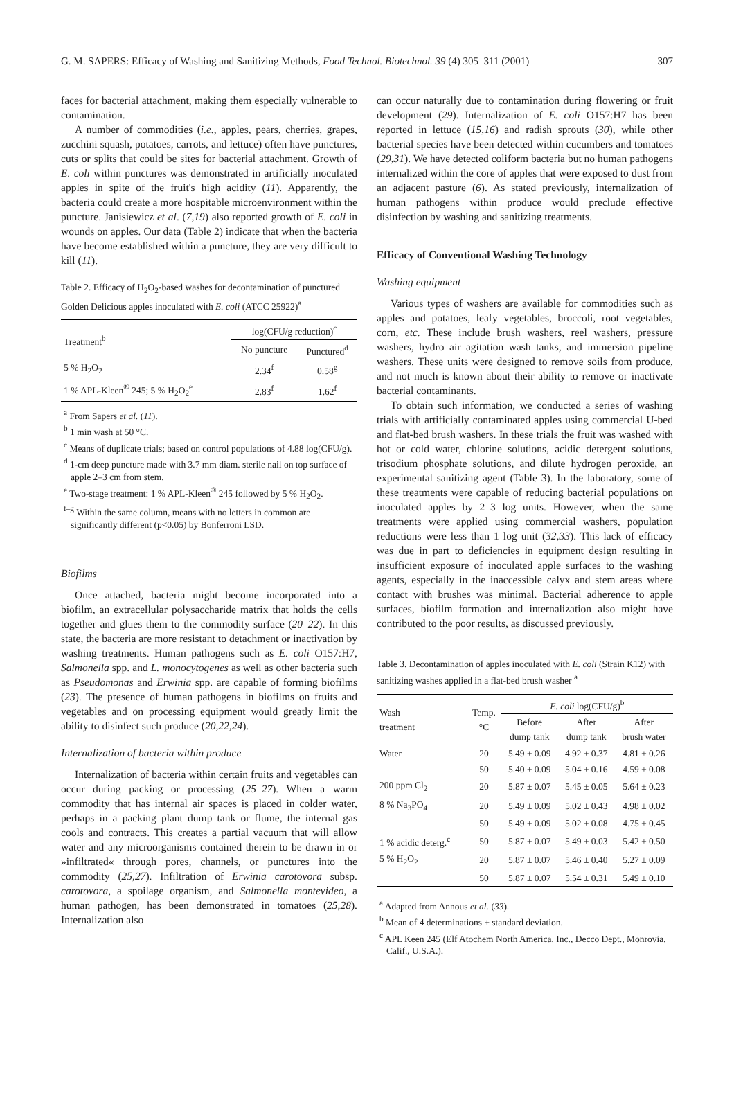G. M. SAPERS: Efficacy of Washing and Sanitizing Methods, Food Technol. Biotechnol. 39 (4) 305–311 (2001) 307
faces for bacterial attachment, making them especially vulnerable to contamination.
A number of commodities (i.e., apples, pears, cherries, grapes, zucchini squash, potatoes, carrots, and lettuce) often have punctures, cuts or splits that could be sites for bacterial attachment. Growth of E. coli within punctures was demonstrated in artificially inoculated apples in spite of the fruit's high acidity (11). Apparently, the bacteria could create a more hospitable microenvironment within the puncture. Janisiewicz et al. (7,19) also reported growth of E. coli in wounds on apples. Our data (Table 2) indicate that when the bacteria have become established within a puncture, they are very difficult to kill (11).
Table 2. Efficacy of H<sub>2</sub>O<sub>2</sub>-based washes for decontamination of punctured Golden Delicious apples inoculated with E. coli (ATCC 25922)<sup>a</sup>
| Treatment<sup>b</sup> | log(CFU/g reduction)<sup>c</sup> | |
| --- | --- | --- |
| | No puncture | Punctured<sup>d</sup> |
| 5 % H<sub>2</sub>O<sub>2</sub> | 2.34<sup>f</sup> | 0.58<sup>g</sup> |
| 1 % APL-Kleen<sup>®</sup> 245; 5 % H<sub>2</sub>O<sub>2</sub><sup>e</sup> | 2.83<sup>f</sup> | 1.62<sup>f</sup> |
<sup>a</sup> From Sapers et al. (11).
<sup>b</sup> 1 min wash at 50 °C.
<sup>c</sup> Means of duplicate trials; based on control populations of 4.88 log(CFU/g).
<sup>d</sup> 1-cm deep puncture made with 3.7 mm diam. sterile nail on top surface of apple 2–3 cm from stem.
<sup>e</sup> Two-stage treatment: 1 % APL-Kleen<sup>®</sup> 245 followed by 5 % H<sub>2</sub>O<sub>2</sub>.
<sup>f–g</sup> Within the same column, means with no letters in common are significantly different (p<0.05) by Bonferroni LSD.
Biofilms
Once attached, bacteria might become incorporated into a biofilm, an extracellular polysaccharide matrix that holds the cells together and glues them to the commodity surface (20–22). In this state, the bacteria are more resistant to detachment or inactivation by washing treatments. Human pathogens such as E. coli O157:H7, Salmonella spp. and L. monocytogenes as well as other bacteria such as Pseudomonas and Erwinia spp. are capable of forming biofilms (23). The presence of human pathogens in biofilms on fruits and vegetables and on processing equipment would greatly limit the ability to disinfect such produce (20,22,24).
Internalization of bacteria within produce
Internalization of bacteria within certain fruits and vegetables can occur during packing or processing (25–27). When a warm commodity that has internal air spaces is placed in colder water, perhaps in a packing plant dump tank or flume, the internal gas cools and contracts. This creates a partial vacuum that will allow water and any microorganisms contained therein to be drawn in or »infiltrated« through pores, channels, or punctures into the commodity (25,27). Infiltration of Erwinia carotovora subsp. carotovora, a spoilage organism, and Salmonella montevideo, a human pathogen, has been demonstrated in tomatoes (25,28). Internalization also
can occur naturally due to contamination during flowering or fruit development (29). Internalization of E. coli O157:H7 has been reported in lettuce (15,16) and radish sprouts (30), while other bacterial species have been detected within cucumbers and tomatoes (29,31). We have detected coliform bacteria but no human pathogens internalized within the core of apples that were exposed to dust from an adjacent pasture (6). As stated previously, internalization of human pathogens within produce would preclude effective disinfection by washing and sanitizing treatments.
Efficacy of Conventional Washing Technology
Washing equipment
Various types of washers are available for commodities such as apples and potatoes, leafy vegetables, broccoli, root vegetables, corn, etc. These include brush washers, reel washers, pressure washers, hydro air agitation wash tanks, and immersion pipeline washers. These units were designed to remove soils from produce, and not much is known about their ability to remove or inactivate bacterial contaminants.
To obtain such information, we conducted a series of washing trials with artificially contaminated apples using commercial U-bed and flat-bed brush washers. In these trials the fruit was washed with hot or cold water, chlorine solutions, acidic detergent solutions, trisodium phosphate solutions, and dilute hydrogen peroxide, an experimental sanitizing agent (Table 3). In the laboratory, some of these treatments were capable of reducing bacterial populations on inoculated apples by 2–3 log units. However, when the same treatments were applied using commercial washers, population reductions were less than 1 log unit (32,33). This lack of efficacy was due in part to deficiencies in equipment design resulting in insufficient exposure of inoculated apple surfaces to the washing agents, especially in the inaccessible calyx and stem areas where contact with brushes was minimal. Bacterial adherence to apple surfaces, biofilm formation and internalization also might have contributed to the poor results, as discussed previously.
Table 3. Decontamination of apples inoculated with E. coli (Strain K12) with sanitizing washes applied in a flat-bed brush washer <sup>a</sup>
| Wash treatment | Temp. °C | E. coli log(CFU/g)<sup>b</sup> | | |
| --- | --- | --- | --- | --- |
| | | Before dump tank | After dump tank | After brush water |
| Water | 20 | 5.49 ± 0.09 | 4.92 ± 0.37 | 4.81 ± 0.26 |
| | 50 | 5.40 ± 0.09 | 5.04 ± 0.16 | 4.59 ± 0.08 |
| 200 ppm Cl<sub>2</sub> | 20 | 5.87 ± 0.07 | 5.45 ± 0.05 | 5.64 ± 0.23 |
| 8 % Na<sub>3</sub>PO<sub>4</sub> | 20 | 5.49 ± 0.09 | 5.02 ± 0.43 | 4.98 ± 0.02 |
| | 50 | 5.49 ± 0.09 | 5.02 ± 0.08 | 4.75 ± 0.45 |
| 1 % acidic deterg.<sup>c</sup> | 50 | 5.87 ± 0.07 | 5.49 ± 0.03 | 5.42 ± 0.50 |
| 5 % H<sub>2</sub>O<sub>2</sub> | 20 | 5.87 ± 0.07 | 5.46 ± 0.40 | 5.27 ± 0.09 |
| | 50 | 5.87 ± 0.07 | 5.54 ± 0.31 | 5.49 ± 0.10 |
<sup>a</sup> Adapted from Annous et al. (33).
<sup>b</sup> Mean of 4 determinations ± standard deviation.
<sup>c</sup> APL Keen 245 (Elf Atochem North America, Inc., Decco Dept., Monrovia, Calif., U.S.A.).